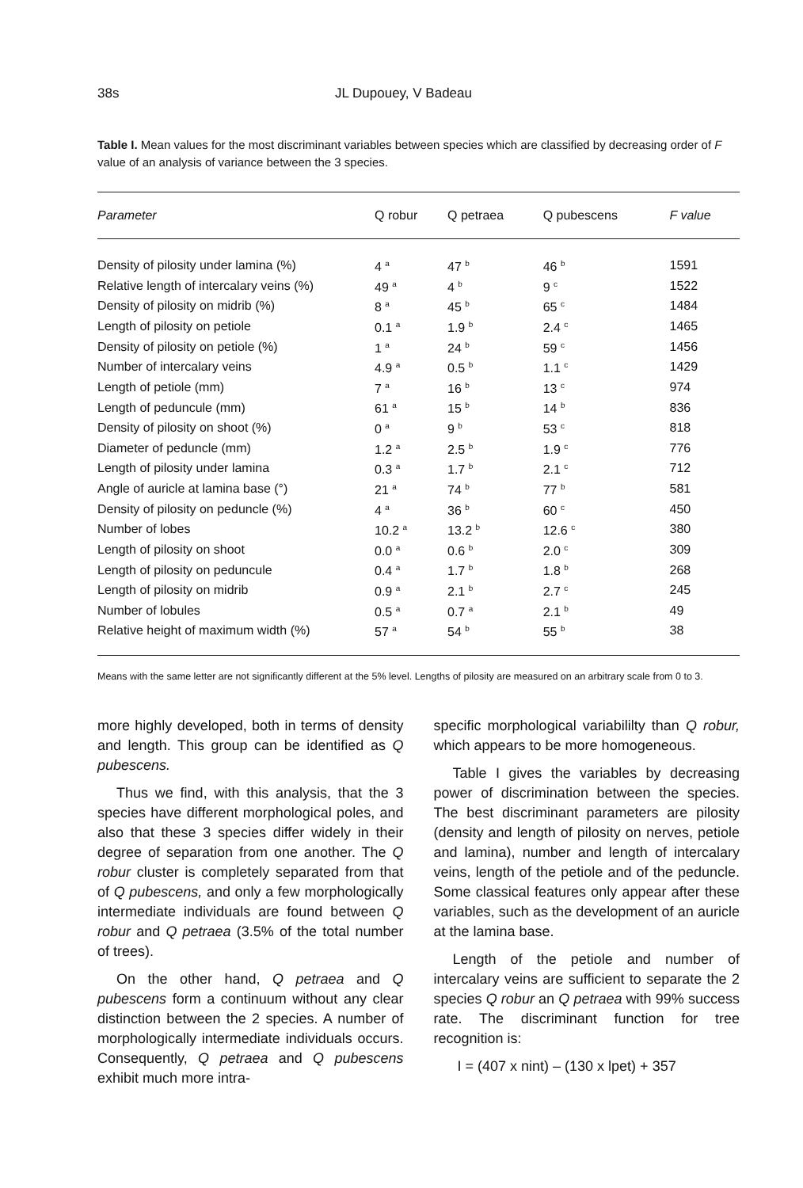38s JL Dupouey, V Badeau
Table I. Mean values for the most discriminant variables between species which are classified by decreasing order of F value of an analysis of variance between the 3 species.
| Parameter | Q robur | Q petraea | Q pubescens | F value |
| --- | --- | --- | --- | --- |
| Density of pilosity under lamina (%) | 4 <sup>a</sup> | 47 <sup>b</sup> | 46 <sup>b</sup> | 1591 |
| Relative length of intercalary veins (%) | 49 <sup>a</sup> | 4 <sup>b</sup> | 9 <sup>c</sup> | 1522 |
| Density of pilosity on midrib (%) | 8 <sup>a</sup> | 45 <sup>b</sup> | 65 <sup>c</sup> | 1484 |
| Length of pilosity on petiole | 0.1 <sup>a</sup> | 1.9 <sup>b</sup> | 2.4 <sup>c</sup> | 1465 |
| Density of pilosity on petiole (%) | 1 <sup>a</sup> | 24 <sup>b</sup> | 59 <sup>c</sup> | 1456 |
| Number of intercalary veins | 4.9 <sup>a</sup> | 0.5 <sup>b</sup> | 1.1 <sup>c</sup> | 1429 |
| Length of petiole (mm) | 7 <sup>a</sup> | 16 <sup>b</sup> | 13 <sup>c</sup> | 974 |
| Length of peduncule (mm) | 61 <sup>a</sup> | 15 <sup>b</sup> | 14 <sup>b</sup> | 836 |
| Density of pilosity on shoot (%) | 0 <sup>a</sup> | 9 <sup>b</sup> | 53 <sup>c</sup> | 818 |
| Diameter of peduncle (mm) | 1.2 <sup>a</sup> | 2.5 <sup>b</sup> | 1.9 <sup>c</sup> | 776 |
| Length of pilosity under lamina | 0.3 <sup>a</sup> | 1.7 <sup>b</sup> | 2.1 <sup>c</sup> | 712 |
| Angle of auricle at lamina base (°) | 21 <sup>a</sup> | 74 <sup>b</sup> | 77 <sup>b</sup> | 581 |
| Density of pilosity on peduncle (%) | 4 <sup>a</sup> | 36 <sup>b</sup> | 60 <sup>c</sup> | 450 |
| Number of lobes | 10.2 <sup>a</sup> | 13.2 <sup>b</sup> | 12.6 <sup>c</sup> | 380 |
| Length of pilosity on shoot | 0.0 <sup>a</sup> | 0.6 <sup>b</sup> | 2.0 <sup>c</sup> | 309 |
| Length of pilosity on peduncule | 0.4 <sup>a</sup> | 1.7 <sup>b</sup> | 1.8 <sup>b</sup> | 268 |
| Length of pilosity on midrib | 0.9 <sup>a</sup> | 2.1 <sup>b</sup> | 2.7 <sup>c</sup> | 245 |
| Number of lobules | 0.5 <sup>a</sup> | 0.7 <sup>a</sup> | 2.1 <sup>b</sup> | 49 |
| Relative height of maximum width (%) | 57 <sup>a</sup> | 54 <sup>b</sup> | 55 <sup>b</sup> | 38 |
Means with the same letter are not significantly different at the 5% level. Lengths of pilosity are measured on an arbitrary scale from 0 to 3.
more highly developed, both in terms of density and length. This group can be identified as Q pubescens.
Thus we find, with this analysis, that the 3 species have different morphological poles, and also that these 3 species differ widely in their degree of separation from one another. The Q robur cluster is completely separated from that of Q pubescens, and only a few morphologically intermediate individuals are found between Q robur and Q petraea (3.5% of the total number of trees).
On the other hand, Q petraea and Q pubescens form a continuum without any clear distinction between the 2 species. A number of morphologically intermediate individuals occurs. Consequently, Q petraea and Q pubescens exhibit much more intra-
specific morphological variabililty than Q robur, which appears to be more homogeneous.
Table I gives the variables by decreasing power of discrimination between the species. The best discriminant parameters are pilosity (density and length of pilosity on nerves, petiole and lamina), number and length of intercalary veins, length of the petiole and of the peduncle. Some classical features only appear after these variables, such as the development of an auricle at the lamina base.
Length of the petiole and number of intercalary veins are sufficient to separate the 2 species Q robur an Q petraea with 99% success rate. The discriminant function for tree recognition is:
I = (407 x nint) – (130 x lpet) + 357